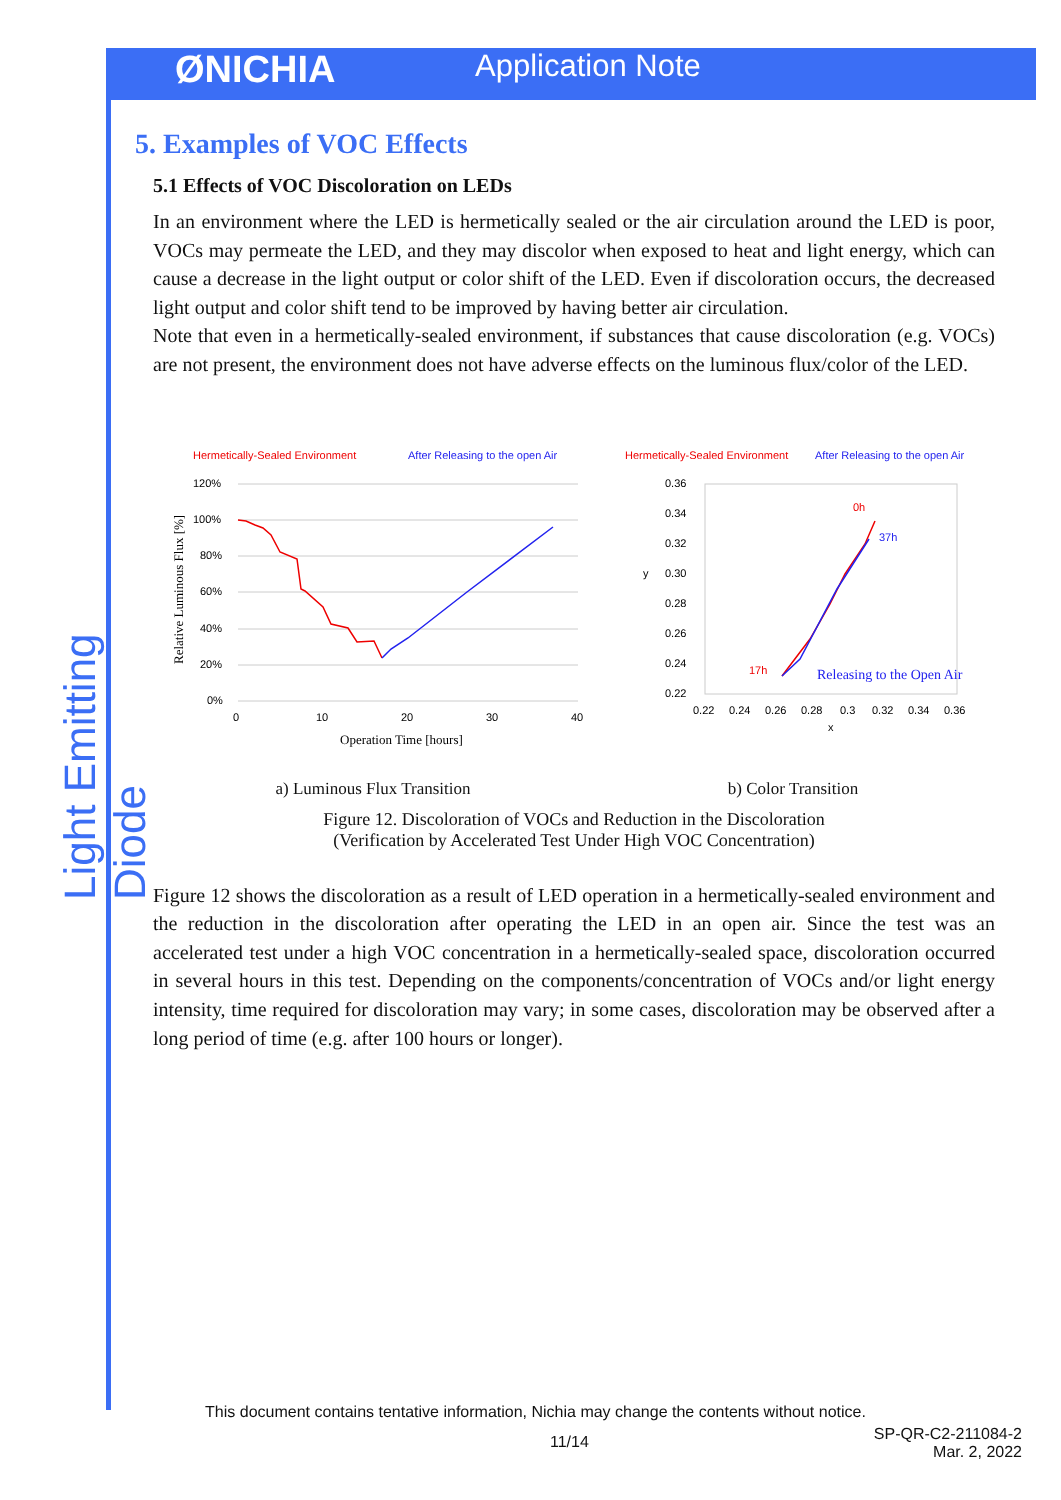ØNICHIA
Application Note
Light Emitting Diode
5. Examples of VOC Effects
5.1 Effects of VOC Discoloration on LEDs
In an environment where the LED is hermetically sealed or the air circulation around the LED is poor, VOCs may permeate the LED, and they may discolor when exposed to heat and light energy, which can cause a decrease in the light output or color shift of the LED. Even if discoloration occurs, the decreased light output and color shift tend to be improved by having better air circulation.
Note that even in a hermetically-sealed environment, if substances that cause discoloration (e.g. VOCs) are not present, the environment does not have adverse effects on the luminous flux/color of the LED.
Hermetically-Sealed Environment
After Releasing to the open Air
120%
100%
80%
60%
40%
20%
0%
0
10
20
30
40
Operation Time [hours]
Relative Luminous Flux [%]
Hermetically-Sealed Environment
After Releasing to the open Air
0.36
0.34
0.32
y
0.30
0.28
0.26
0.24
0.22
0.22
0.24
0.26
0.28
0.3
0.32
0.34
0.36
x
0h
37h
17h
Releasing to the Open Air
a) Luminous Flux Transition b) Color Transition
Figure 12. Discoloration of VOCs and Reduction in the Discoloration
(Verification by Accelerated Test Under High VOC Concentration)
Figure 12 shows the discoloration as a result of LED operation in a hermetically-sealed environment and the reduction in the discoloration after operating the LED in an open air. Since the test was an accelerated test under a high VOC concentration in a hermetically-sealed space, discoloration occurred in several hours in this test. Depending on the components/concentration of VOCs and/or light energy intensity, time required for discoloration may vary; in some cases, discoloration may be observed after a long period of time (e.g. after 100 hours or longer).
This document contains tentative information, Nichia may change the contents without notice.
11/14
SP-QR-C2-211084-2
Mar. 2, 2022